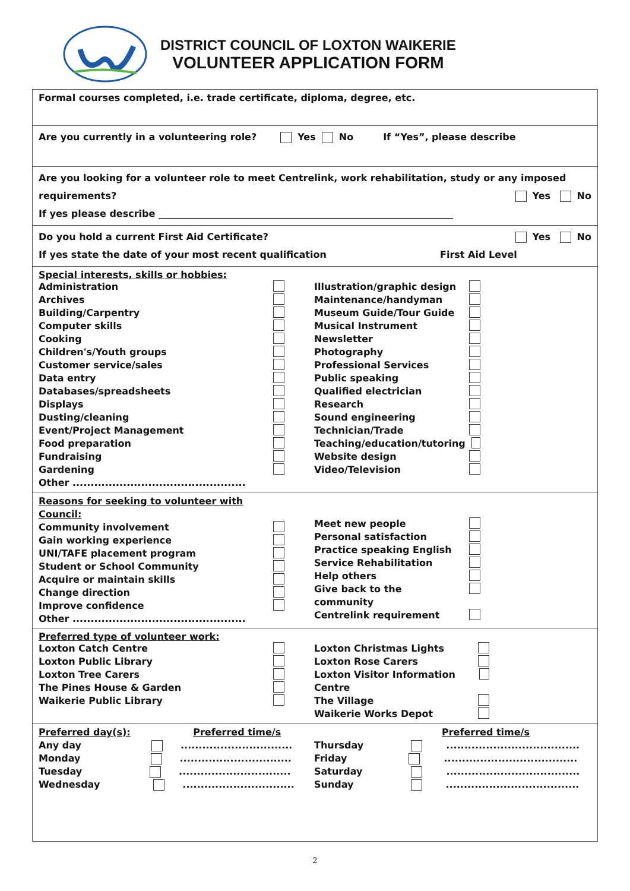DISTRICT COUNCIL OF LOXTON WAIKERIE
VOLUNTEER APPLICATION FORM
Formal courses completed, i.e. trade certificate, diploma, degree, etc.
Are you currently in a volunteering role? Yes No If “Yes”, please describe
Are you looking for a volunteer role to meet Centrelink, work rehabilitation, study or any imposed
requirements? Yes No
If yes please describe ______________________________________________________________
Do you hold a current First Aid Certificate? Yes No
If yes state the date of your most recent qualification First Aid Level
Special interests, skills or hobbies:
Administration
Archives
Building/Carpentry
Computer skills
Cooking
Children's/Youth groups
Customer service/sales
Data entry
Databases/spreadsheets
Displays
Dusting/cleaning
Event/Project Management
Food preparation
Fundraising
Gardening
Other ................................................
Illustration/graphic design
Maintenance/handyman
Museum Guide/Tour Guide
Musical Instrument
Newsletter
Photography
Professional Services
Public speaking
Qualified electrician
Research
Sound engineering
Technician/Trade
Teaching/education/tutoring
Website design
Video/Television
Reasons for seeking to volunteer with
Council:
Community involvement
Gain working experience
UNI/TAFE placement program
Student or School Community
Acquire or maintain skills
Change direction
Improve confidence
Other ................................................
Meet new people
Personal satisfaction
Practice speaking English
Service Rehabilitation
Help others
Give back to the community
Centrelink requirement
Preferred type of volunteer work:
Loxton Catch Centre
Loxton Public Library
Loxton Tree Carers
The Pines House & Garden
Waikerie Public Library
Loxton Christmas Lights
Loxton Rose Carers
Loxton Visitor Information Centre
The Village
Waikerie Works Depot
Preferred day(s): Preferred time/s
Any day ...............................
Monday ...............................
Tuesday ...............................
Wednesday ...............................
Preferred time/s
Thursday .....................................
Friday .....................................
Saturday .....................................
Sunday .....................................
2